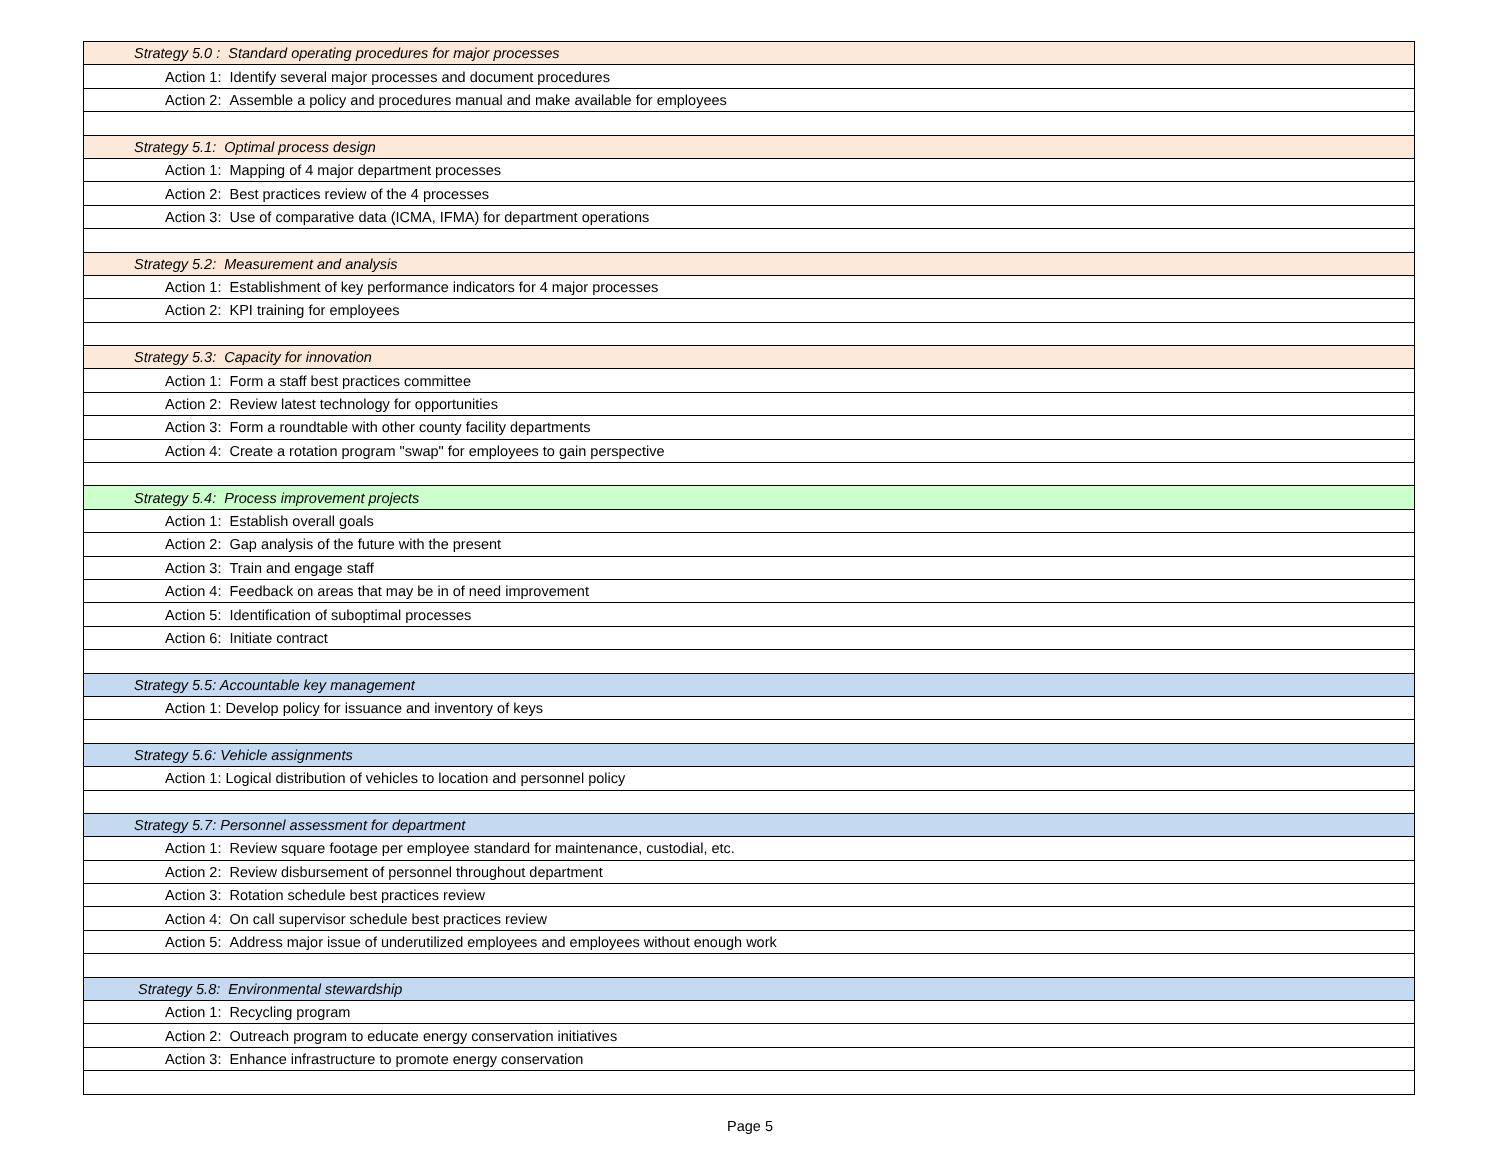| Strategy 5.0 : Standard operating procedures for major processes |
| Action 1: Identify several major processes and document procedures |
| Action 2: Assemble a policy and procedures manual and make available for employees |
| Strategy 5.1: Optimal process design |
| Action 1: Mapping of 4 major department processes |
| Action 2: Best practices review of the 4 processes |
| Action 3: Use of comparative data (ICMA, IFMA) for department operations |
| Strategy 5.2: Measurement and analysis |
| Action 1: Establishment of key performance indicators for 4 major processes |
| Action 2: KPI training for employees |
| Strategy 5.3: Capacity for innovation |
| Action 1: Form a staff best practices committee |
| Action 2: Review latest technology for opportunities |
| Action 3: Form a roundtable with other county facility departments |
| Action 4: Create a rotation program "swap" for employees to gain perspective |
| Strategy 5.4: Process improvement projects |
| Action 1: Establish overall goals |
| Action 2: Gap analysis of the future with the present |
| Action 3: Train and engage staff |
| Action 4: Feedback on areas that may be in of need improvement |
| Action 5: Identification of suboptimal processes |
| Action 6: Initiate contract |
| Strategy 5.5: Accountable key management |
| Action 1: Develop policy for issuance and inventory of keys |
| Strategy 5.6: Vehicle assignments |
| Action 1: Logical distribution of vehicles to location and personnel policy |
| Strategy 5.7: Personnel assessment for department |
| Action 1: Review square footage per employee standard for maintenance, custodial, etc. |
| Action 2: Review disbursement of personnel throughout department |
| Action 3: Rotation schedule best practices review |
| Action 4: On call supervisor schedule best practices review |
| Action 5: Address major issue of underutilized employees and employees without enough work |
| Strategy 5.8: Environmental stewardship |
| Action 1: Recycling program |
| Action 2: Outreach program to educate energy conservation initiatives |
| Action 3: Enhance infrastructure to promote energy conservation |
Page 5